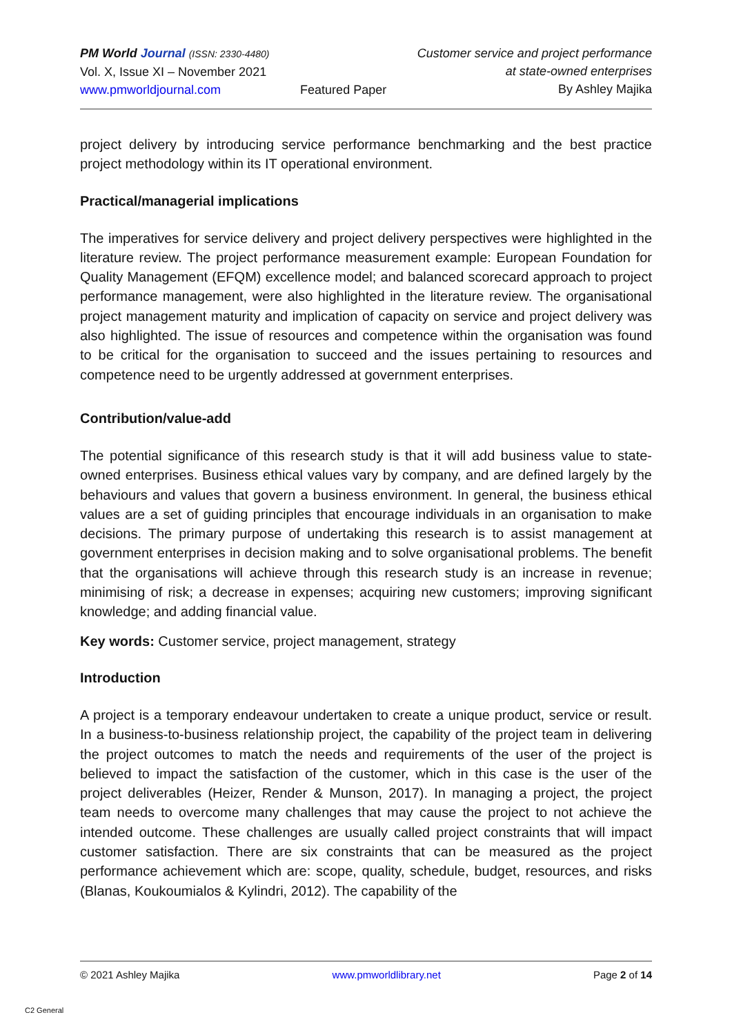PM World Journal (ISSN: 2330-4480)
Vol. X, Issue XI – November 2021
www.pmworldjournal.com
Featured Paper Customer service and project performance
at state-owned enterprises
By Ashley Majika
project delivery by introducing service performance benchmarking and the best practice project methodology within its IT operational environment.
Practical/managerial implications
The imperatives for service delivery and project delivery perspectives were highlighted in the literature review. The project performance measurement example: European Foundation for Quality Management (EFQM) excellence model; and balanced scorecard approach to project performance management, were also highlighted in the literature review. The organisational project management maturity and implication of capacity on service and project delivery was also highlighted. The issue of resources and competence within the organisation was found to be critical for the organisation to succeed and the issues pertaining to resources and competence need to be urgently addressed at government enterprises.
Contribution/value-add
The potential significance of this research study is that it will add business value to state-owned enterprises. Business ethical values vary by company, and are defined largely by the behaviours and values that govern a business environment. In general, the business ethical values are a set of guiding principles that encourage individuals in an organisation to make decisions. The primary purpose of undertaking this research is to assist management at government enterprises in decision making and to solve organisational problems. The benefit that the organisations will achieve through this research study is an increase in revenue; minimising of risk; a decrease in expenses; acquiring new customers; improving significant knowledge; and adding financial value.
Key words: Customer service, project management, strategy
Introduction
A project is a temporary endeavour undertaken to create a unique product, service or result. In a business-to-business relationship project, the capability of the project team in delivering the project outcomes to match the needs and requirements of the user of the project is believed to impact the satisfaction of the customer, which in this case is the user of the project deliverables (Heizer, Render & Munson, 2017). In managing a project, the project team needs to overcome many challenges that may cause the project to not achieve the intended outcome. These challenges are usually called project constraints that will impact customer satisfaction. There are six constraints that can be measured as the project performance achievement which are: scope, quality, schedule, budget, resources, and risks (Blanas, Koukoumialos & Kylindri, 2012). The capability of the
© 2021 Ashley Majika www.pmworldlibrary.net Page 2 of 14
C2 General